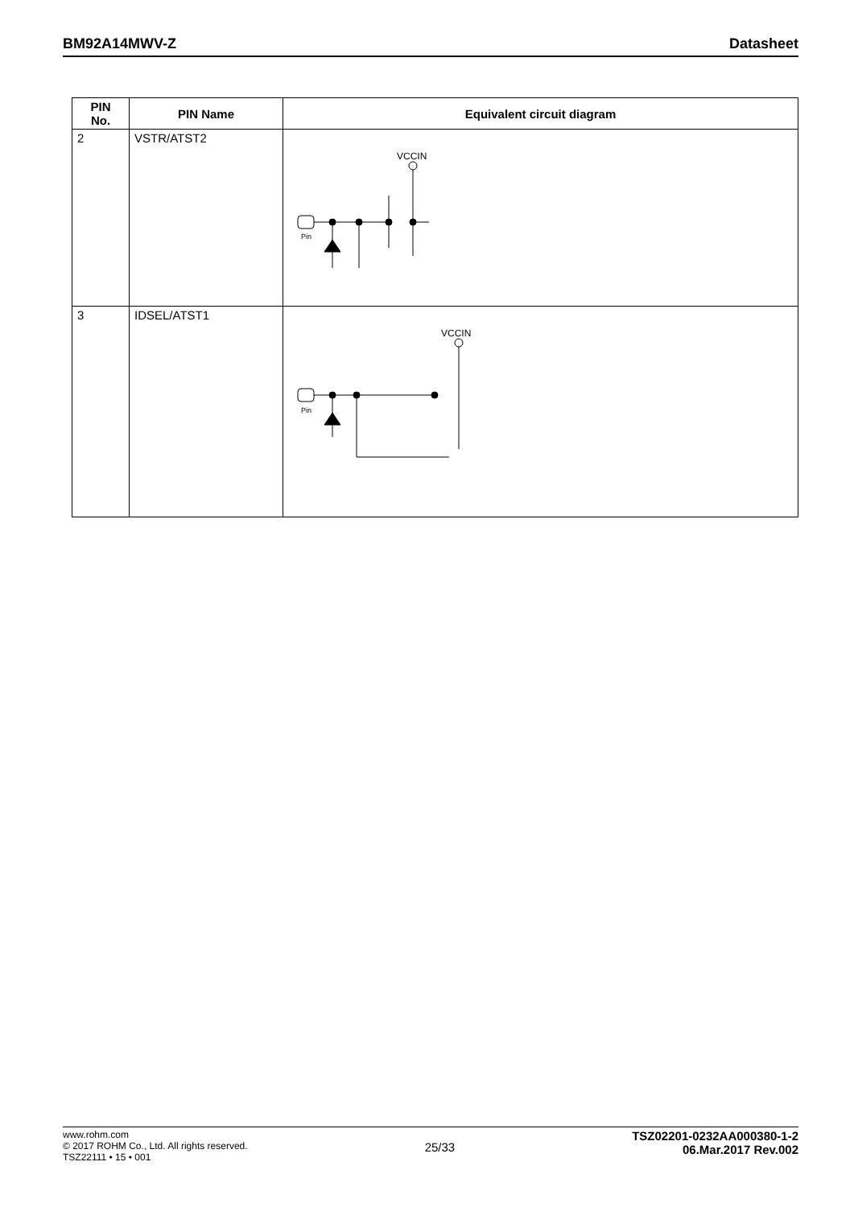BM92A14MWV-Z Datasheet
| PIN No. | PIN Name | Equivalent circuit diagram |
| --- | --- | --- |
| 2 | VSTR/ATST2 | VCCIN Pin |
| 3 | IDSEL/ATST1 | VCCIN Pin |
www.rohm.com
© 2017 ROHM Co., Ltd. All rights reserved.
TSZ22111 • 15 • 001
25/33
TSZ02201-0232AA000380-1-2
06.Mar.2017 Rev.002